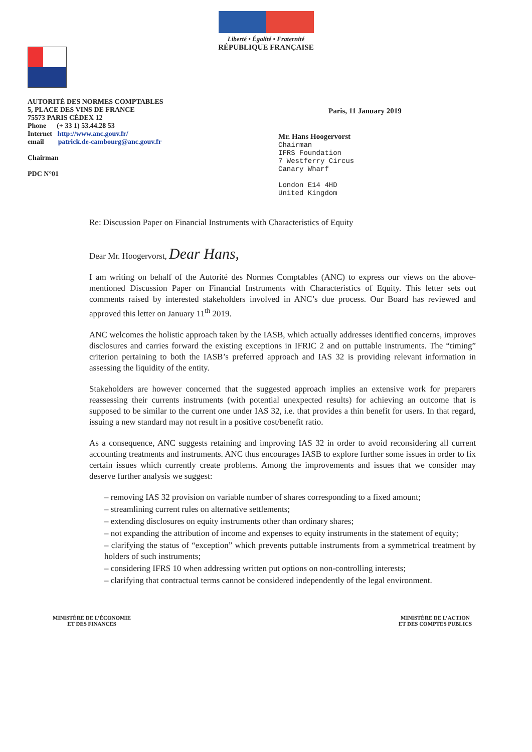Liberté • Égalité • Fraternité
RÉPUBLIQUE FRANÇAISE
AUTORITÉ DES NORMES COMPTABLES
5, PLACE DES VINS DE FRANCE
75573 PARIS CÉDEX 12
Phone (+ 33 1) 53.44.28 53
Internet http://www.anc.gouv.fr/
email patrick.de-cambourg@anc.gouv.fr
Chairman
PDC N°01
Paris, 11 January 2019
Mr. Hans Hoogervorst
Chairman
IFRS Foundation
7 Westferry Circus
Canary Wharf
London E14 4HD
United Kingdom
Re: Discussion Paper on Financial Instruments with Characteristics of Equity
Dear Mr. Hoogervorst, Dear Hans,
I am writing on behalf of the Autorité des Normes Comptables (ANC) to express our views on the above-mentioned Discussion Paper on Financial Instruments with Characteristics of Equity. This letter sets out comments raised by interested stakeholders involved in ANC’s due process. Our Board has reviewed and approved this letter on January 11<sup>th</sup> 2019.
ANC welcomes the holistic approach taken by the IASB, which actually addresses identified concerns, improves disclosures and carries forward the existing exceptions in IFRIC 2 and on puttable instruments. The “timing” criterion pertaining to both the IASB’s preferred approach and IAS 32 is providing relevant information in assessing the liquidity of the entity.
Stakeholders are however concerned that the suggested approach implies an extensive work for preparers reassessing their currents instruments (with potential unexpected results) for achieving an outcome that is supposed to be similar to the current one under IAS 32, i.e. that provides a thin benefit for users. In that regard, issuing a new standard may not result in a positive cost/benefit ratio.
As a consequence, ANC suggests retaining and improving IAS 32 in order to avoid reconsidering all current accounting treatments and instruments. ANC thus encourages IASB to explore further some issues in order to fix certain issues which currently create problems. Among the improvements and issues that we consider may deserve further analysis we suggest:
– removing IAS 32 provision on variable number of shares corresponding to a fixed amount;
– streamlining current rules on alternative settlements;
– extending disclosures on equity instruments other than ordinary shares;
– not expanding the attribution of income and expenses to equity instruments in the statement of equity;
– clarifying the status of “exception” which prevents puttable instruments from a symmetrical treatment by holders of such instruments;
– considering IFRS 10 when addressing written put options on non-controlling interests;
– clarifying that contractual terms cannot be considered independently of the legal environment.
MINISTÈRE DE L’ÉCONOMIE
ET DES FINANCES
MINISTÈRE DE L’ACTION
ET DES COMPTES PUBLICS